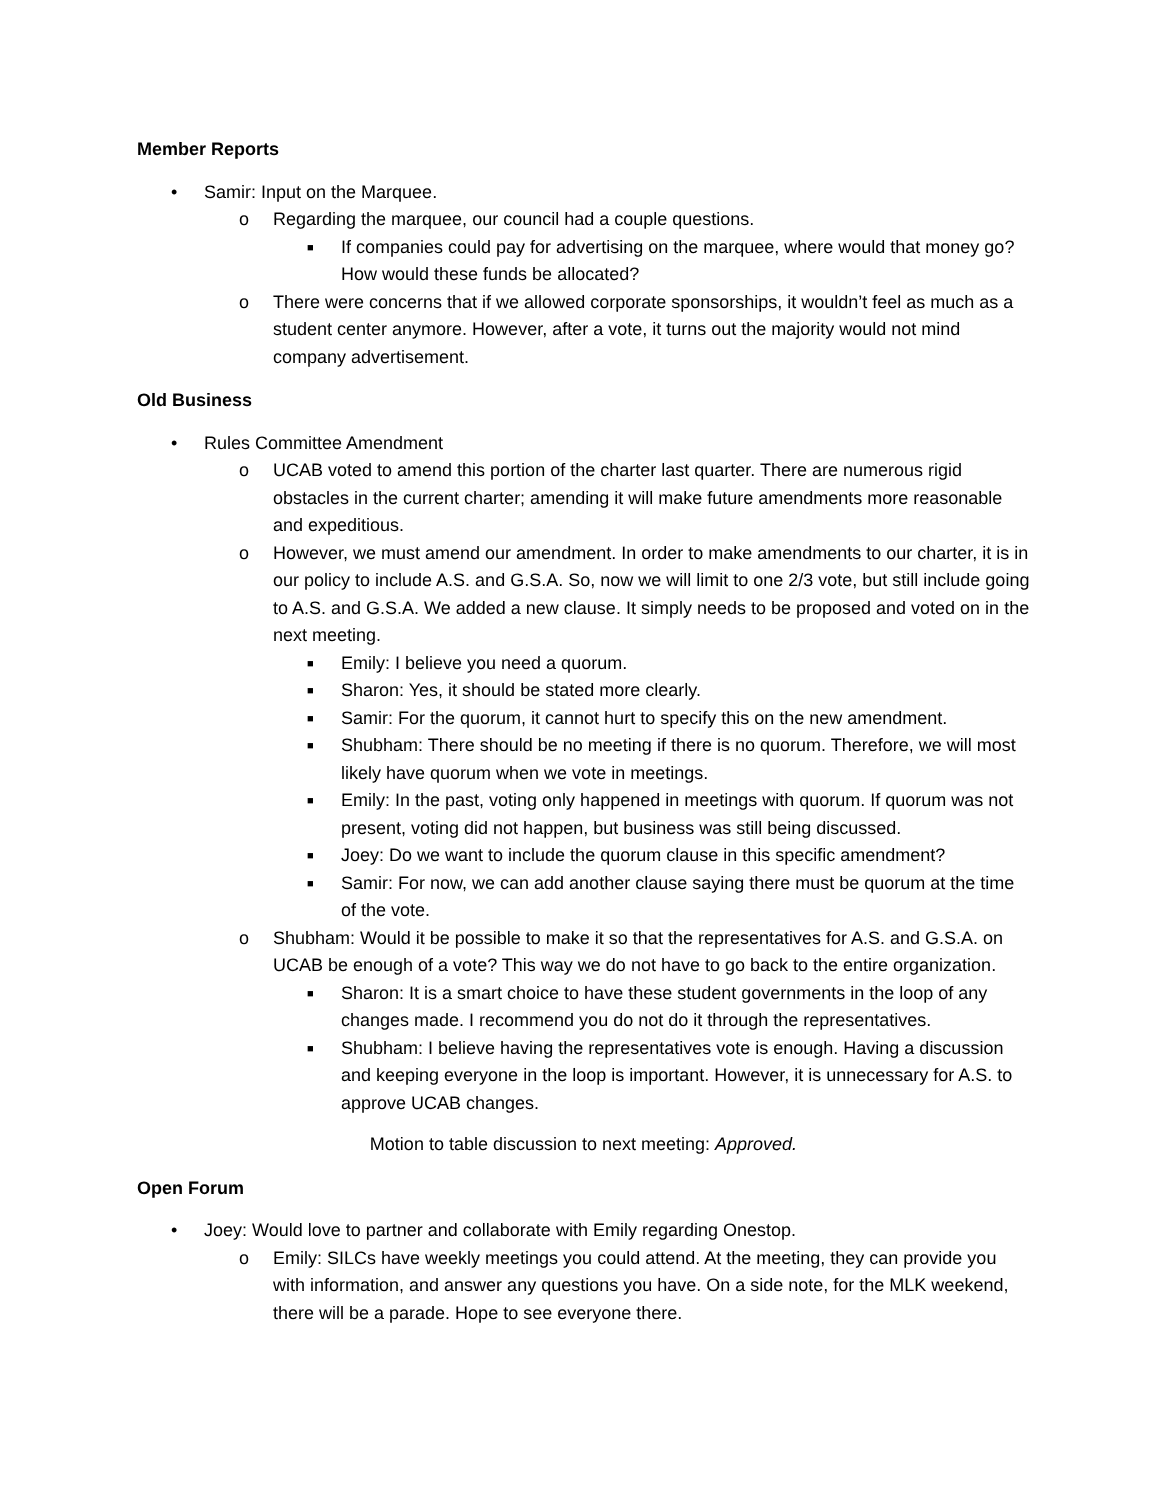Member Reports
• Samir: Input on the Marquee.
o Regarding the marquee, our council had a couple questions.
■ If companies could pay for advertising on the marquee, where would that money go? How would these funds be allocated?
o There were concerns that if we allowed corporate sponsorships, it wouldn’t feel as much as a student center anymore. However, after a vote, it turns out the majority would not mind company advertisement.
Old Business
• Rules Committee Amendment
o UCAB voted to amend this portion of the charter last quarter. There are numerous rigid obstacles in the current charter; amending it will make future amendments more reasonable and expeditious.
o However, we must amend our amendment. In order to make amendments to our charter, it is in our policy to include A.S. and G.S.A. So, now we will limit to one 2/3 vote, but still include going to A.S. and G.S.A. We added a new clause. It simply needs to be proposed and voted on in the next meeting.
■ Emily: I believe you need a quorum.
■ Sharon: Yes, it should be stated more clearly.
■ Samir: For the quorum, it cannot hurt to specify this on the new amendment.
■ Shubham: There should be no meeting if there is no quorum. Therefore, we will most likely have quorum when we vote in meetings.
■ Emily: In the past, voting only happened in meetings with quorum. If quorum was not present, voting did not happen, but business was still being discussed.
■ Joey: Do we want to include the quorum clause in this specific amendment?
■ Samir: For now, we can add another clause saying there must be quorum at the time of the vote.
o Shubham: Would it be possible to make it so that the representatives for A.S. and G.S.A. on UCAB be enough of a vote? This way we do not have to go back to the entire organization.
■ Sharon: It is a smart choice to have these student governments in the loop of any changes made. I recommend you do not do it through the representatives.
■ Shubham: I believe having the representatives vote is enough. Having a discussion and keeping everyone in the loop is important. However, it is unnecessary for A.S. to approve UCAB changes.
Motion to table discussion to next meeting: Approved.
Open Forum
• Joey: Would love to partner and collaborate with Emily regarding Onestop.
o Emily: SILCs have weekly meetings you could attend. At the meeting, they can provide you with information, and answer any questions you have. On a side note, for the MLK weekend, there will be a parade. Hope to see everyone there.